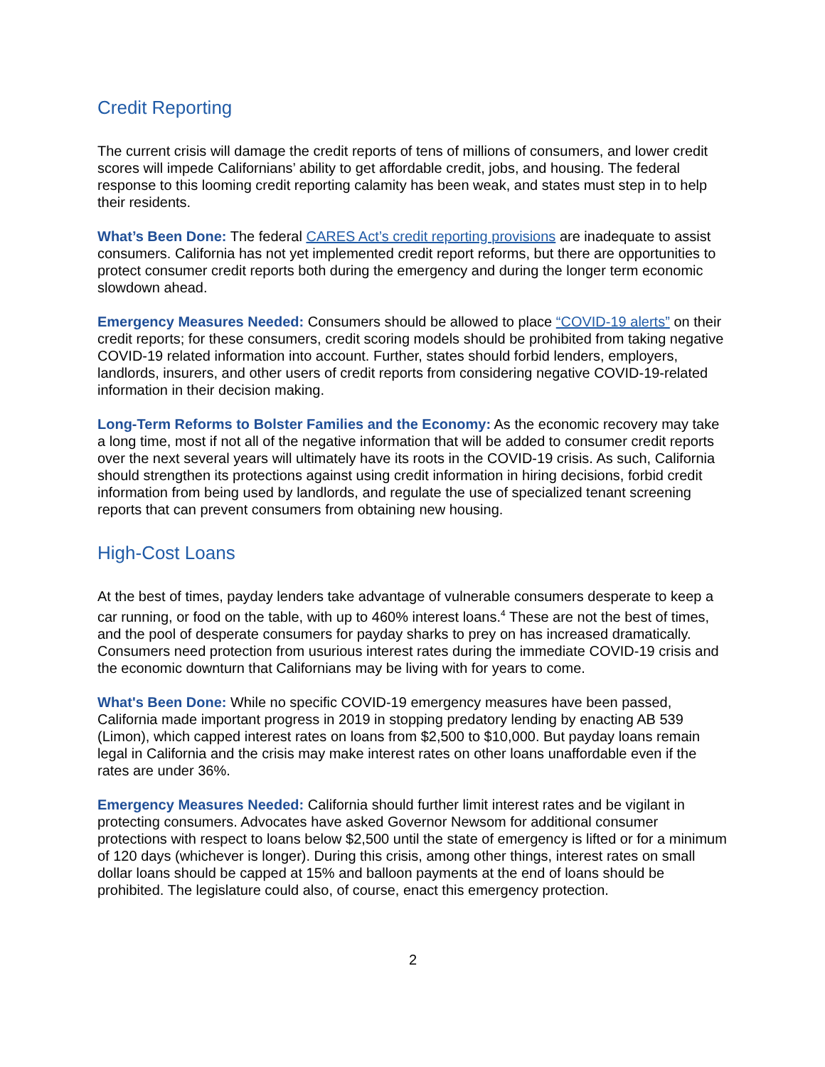Credit Reporting
The current crisis will damage the credit reports of tens of millions of consumers, and lower credit scores will impede Californians’ ability to get affordable credit, jobs, and housing. The federal response to this looming credit reporting calamity has been weak, and states must step in to help their residents.
What’s Been Done: The federal CARES Act’s credit reporting provisions are inadequate to assist consumers. California has not yet implemented credit report reforms, but there are opportunities to protect consumer credit reports both during the emergency and during the longer term economic slowdown ahead.
Emergency Measures Needed: Consumers should be allowed to place “COVID-19 alerts” on their credit reports; for these consumers, credit scoring models should be prohibited from taking negative COVID-19 related information into account. Further, states should forbid lenders, employers, landlords, insurers, and other users of credit reports from considering negative COVID-19-related information in their decision making.
Long-Term Reforms to Bolster Families and the Economy: As the economic recovery may take a long time, most if not all of the negative information that will be added to consumer credit reports over the next several years will ultimately have its roots in the COVID-19 crisis. As such, California should strengthen its protections against using credit information in hiring decisions, forbid credit information from being used by landlords, and regulate the use of specialized tenant screening reports that can prevent consumers from obtaining new housing.
High-Cost Loans
At the best of times, payday lenders take advantage of vulnerable consumers desperate to keep a car running, or food on the table, with up to 460% interest loans.<sup>4</sup> These are not the best of times, and the pool of desperate consumers for payday sharks to prey on has increased dramatically. Consumers need protection from usurious interest rates during the immediate COVID-19 crisis and the economic downturn that Californians may be living with for years to come.
What's Been Done: While no specific COVID-19 emergency measures have been passed, California made important progress in 2019 in stopping predatory lending by enacting AB 539 (Limon), which capped interest rates on loans from $2,500 to $10,000. But payday loans remain legal in California and the crisis may make interest rates on other loans unaffordable even if the rates are under 36%.
Emergency Measures Needed: California should further limit interest rates and be vigilant in protecting consumers. Advocates have asked Governor Newsom for additional consumer protections with respect to loans below $2,500 until the state of emergency is lifted or for a minimum of 120 days (whichever is longer). During this crisis, among other things, interest rates on small dollar loans should be capped at 15% and balloon payments at the end of loans should be prohibited. The legislature could also, of course, enact this emergency protection.
2